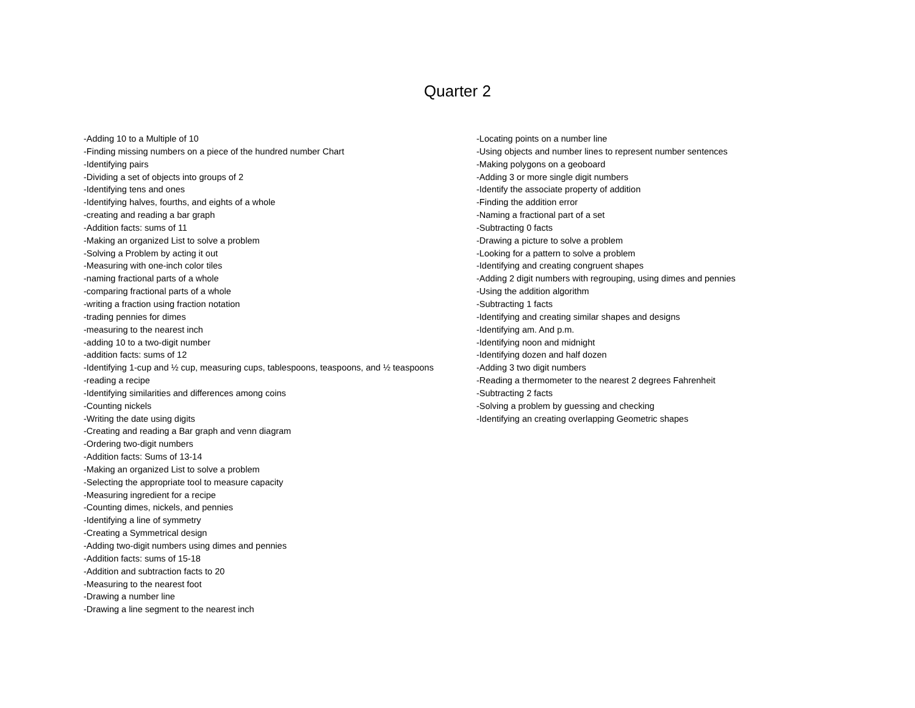Quarter 2
-Adding 10 to a Multiple of 10
-Finding missing numbers on a piece of the hundred number Chart
-Identifying pairs
-Dividing a set of objects into groups of 2
-Identifying tens and ones
-Identifying halves, fourths, and eights of a whole
-creating and reading a bar graph
-Addition facts: sums of 11
-Making an organized List to solve a problem
-Solving a Problem by acting it out
-Measuring with one-inch color tiles
-naming fractional parts of a whole
-comparing fractional parts of a whole
-writing a fraction using fraction notation
-trading pennies for dimes
-measuring to the nearest inch
-adding 10 to a two-digit number
-addition facts: sums of 12
-Identifying 1-cup and ½ cup, measuring cups, tablespoons, teaspoons, and ½ teaspoons
-reading a recipe
-Identifying similarities and differences among coins
-Counting nickels
-Writing the date using digits
-Creating and reading a Bar graph and venn diagram
-Ordering two-digit numbers
-Addition facts: Sums of 13-14
-Making an organized List to solve a problem
-Selecting the appropriate tool to measure capacity
-Measuring ingredient for a recipe
-Counting dimes, nickels, and pennies
-Identifying a line of symmetry
-Creating a Symmetrical design
-Adding two-digit numbers using dimes and pennies
-Addition facts: sums of 15-18
-Addition and subtraction facts to 20
-Measuring to the nearest foot
-Drawing a number line
-Drawing a line segment to the nearest inch
-Locating points on a number line
-Using objects and number lines to represent number sentences
-Making polygons on a geoboard
-Adding 3 or more single digit numbers
-Identify the associate property of addition
-Finding the addition error
-Naming a fractional part of a set
-Subtracting 0 facts
-Drawing a picture to solve a problem
-Looking for a pattern to solve a problem
-Identifying and creating congruent shapes
-Adding 2 digit numbers with regrouping, using dimes and pennies
-Using the addition algorithm
-Subtracting 1 facts
-Identifying and creating similar shapes and designs
-Identifying am. And p.m.
-Identifying noon and midnight
-Identifying dozen and half dozen
-Adding 3 two digit numbers
-Reading a thermometer to the nearest 2 degrees Fahrenheit
-Subtracting 2 facts
-Solving a problem by guessing and checking
-Identifying an creating overlapping Geometric shapes